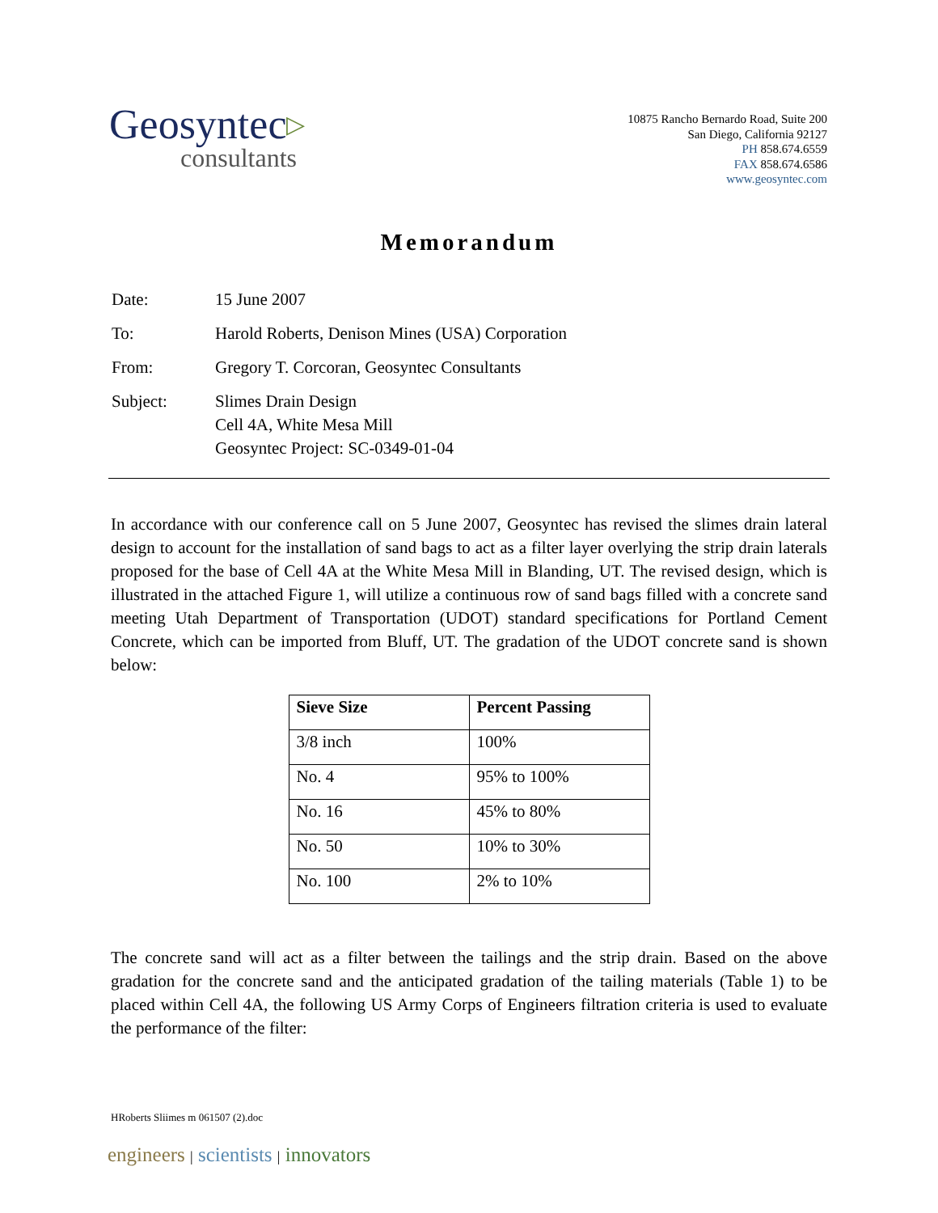Geosyntec▷
consultants
10875 Rancho Bernardo Road, Suite 200
San Diego, California 92127
PH 858.674.6559
FAX 858.674.6586
www.geosyntec.com
Memorandum
Date: 15 June 2007
To: Harold Roberts, Denison Mines (USA) Corporation
From: Gregory T. Corcoran, Geosyntec Consultants
Subject: Slimes Drain Design
Cell 4A, White Mesa Mill
Geosyntec Project: SC-0349-01-04
In accordance with our conference call on 5 June 2007, Geosyntec has revised the slimes drain lateral design to account for the installation of sand bags to act as a filter layer overlying the strip drain laterals proposed for the base of Cell 4A at the White Mesa Mill in Blanding, UT. The revised design, which is illustrated in the attached Figure 1, will utilize a continuous row of sand bags filled with a concrete sand meeting Utah Department of Transportation (UDOT) standard specifications for Portland Cement Concrete, which can be imported from Bluff, UT. The gradation of the UDOT concrete sand is shown below:
| Sieve Size | Percent Passing |
| --- | --- |
| 3/8 inch | 100% |
| No. 4 | 95% to 100% |
| No. 16 | 45% to 80% |
| No. 50 | 10% to 30% |
| No. 100 | 2% to 10% |
The concrete sand will act as a filter between the tailings and the strip drain. Based on the above gradation for the concrete sand and the anticipated gradation of the tailing materials (Table 1) to be placed within Cell 4A, the following US Army Corps of Engineers filtration criteria is used to evaluate the performance of the filter:
HRoberts Sliimes m 061507 (2).doc
engineers | scientists | innovators